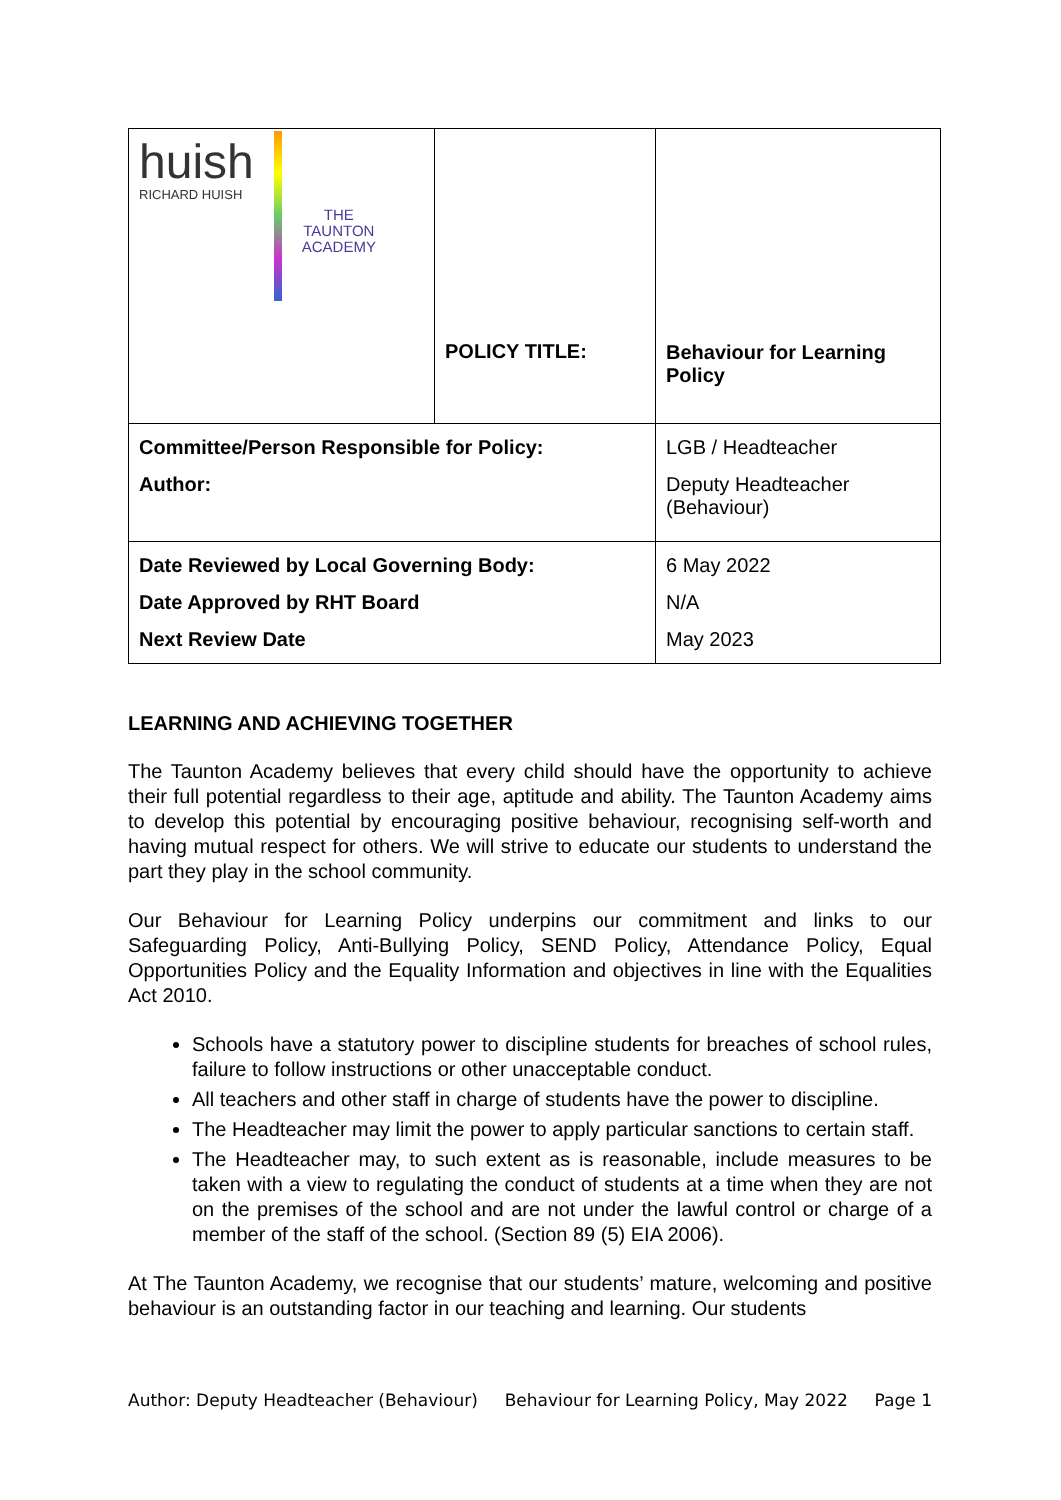| huish RICHARD HUISH THE TAUNTON ACADEMY | POLICY TITLE: | Behaviour for Learning Policy |
| Committee/Person Responsible for Policy: Author: | | LGB / Headteacher Deputy Headteacher (Behaviour) |
| Date Reviewed by Local Governing Body: Date Approved by RHT Board Next Review Date | | 6 May 2022 N/A May 2023 |
LEARNING AND ACHIEVING TOGETHER
The Taunton Academy believes that every child should have the opportunity to achieve their full potential regardless to their age, aptitude and ability. The Taunton Academy aims to develop this potential by encouraging positive behaviour, recognising self-worth and having mutual respect for others. We will strive to educate our students to understand the part they play in the school community.
Our Behaviour for Learning Policy underpins our commitment and links to our Safeguarding Policy, Anti-Bullying Policy, SEND Policy, Attendance Policy, Equal Opportunities Policy and the Equality Information and objectives in line with the Equalities Act 2010.
Schools have a statutory power to discipline students for breaches of school rules, failure to follow instructions or other unacceptable conduct.
All teachers and other staff in charge of students have the power to discipline.
The Headteacher may limit the power to apply particular sanctions to certain staff.
The Headteacher may, to such extent as is reasonable, include measures to be taken with a view to regulating the conduct of students at a time when they are not on the premises of the school and are not under the lawful control or charge of a member of the staff of the school. (Section 89 (5) EIA 2006).
At The Taunton Academy, we recognise that our students’ mature, welcoming and positive behaviour is an outstanding factor in our teaching and learning. Our students
Author: Deputy Headteacher (Behaviour) Behaviour for Learning Policy, May 2022 Page 1